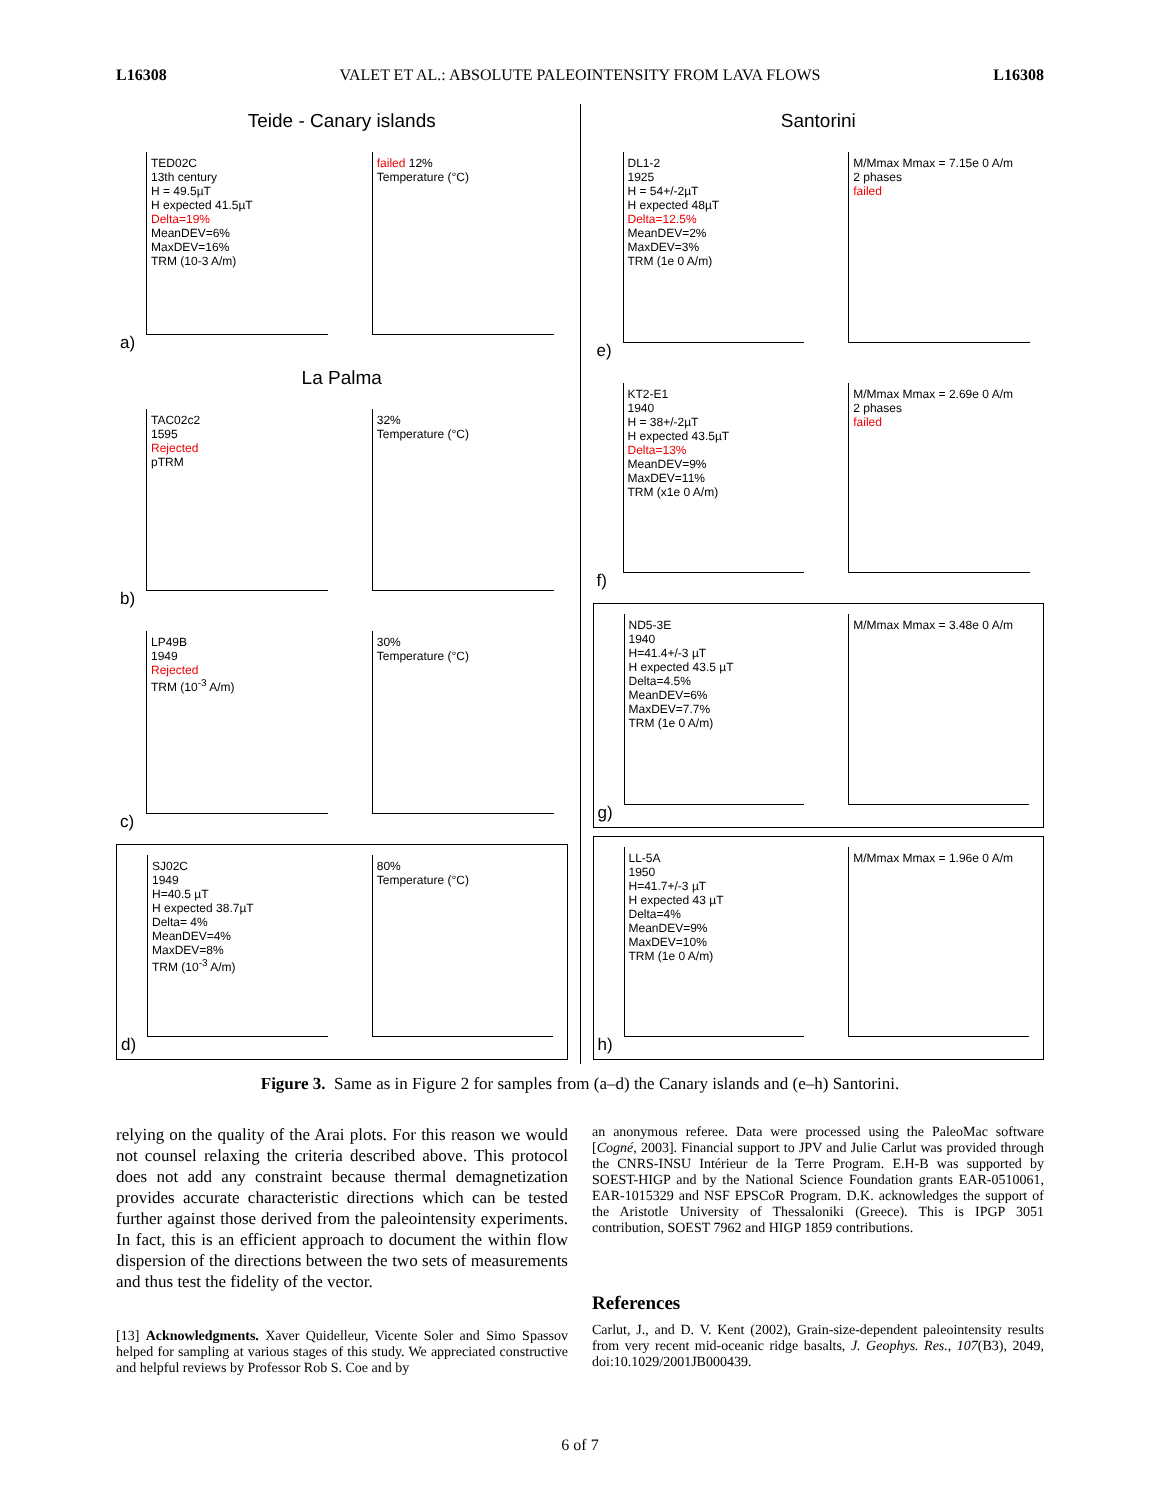L16308 VALET ET AL.: ABSOLUTE PALEOINTENSITY FROM LAVA FLOWS L16308
Teide - Canary islands
a)
TED02C
13th century
H = 49.5µT
H expected 41.5µT
Delta=19%
MeanDEV=6%
MaxDEV=16%
TRM (10-3 A/m)
failed 12%
Temperature (°C)
La Palma
b)
TAC02c2
1595
Rejected
pTRM
32%
Temperature (°C)
c)
LP49B
1949
Rejected
TRM (10<sup>-3</sup> A/m)
30%
Temperature (°C)
d)
SJ02C
1949
H=40.5 µT
H expected 38.7µT
Delta= 4%
MeanDEV=4%
MaxDEV=8%
TRM (10<sup>-3</sup> A/m)
80%
Temperature (°C)
Santorini
e)
DL1-2
1925
H = 54+/-2µT
H expected 48µT
Delta=12.5%
MeanDEV=2%
MaxDEV=3%
TRM (1e 0 A/m)
M/Mmax Mmax = 7.15e 0 A/m
2 phases
failed
f)
KT2-E1
1940
H = 38+/-2µT
H expected 43.5µT
Delta=13%
MeanDEV=9%
MaxDEV=11%
TRM (x1e 0 A/m)
M/Mmax Mmax = 2.69e 0 A/m
2 phases
failed
g)
ND5-3E
1940
H=41.4+/-3 µT
H expected 43.5 µT
Delta=4.5%
MeanDEV=6%
MaxDEV=7.7%
TRM (1e 0 A/m)
M/Mmax Mmax = 3.48e 0 A/m
h)
LL-5A
1950
H=41.7+/-3 µT
H expected 43 µT
Delta=4%
MeanDEV=9%
MaxDEV=10%
TRM (1e 0 A/m)
M/Mmax Mmax = 1.96e 0 A/m
Figure 3. Same as in Figure 2 for samples from (a–d) the Canary islands and (e–h) Santorini.
relying on the quality of the Arai plots. For this reason we would not counsel relaxing the criteria described above. This protocol does not add any constraint because thermal demagnetization provides accurate characteristic directions which can be tested further against those derived from the paleointensity experiments. In fact, this is an efficient approach to document the within flow dispersion of the directions between the two sets of measurements and thus test the fidelity of the vector.
[13] Acknowledgments. Xaver Quidelleur, Vicente Soler and Simo Spassov helped for sampling at various stages of this study. We appreciated constructive and helpful reviews by Professor Rob S. Coe and by
an anonymous referee. Data were processed using the PaleoMac software [Cogné, 2003]. Financial support to JPV and Julie Carlut was provided through the CNRS-INSU Intérieur de la Terre Program. E.H-B was supported by SOEST-HIGP and by the National Science Foundation grants EAR-0510061, EAR-1015329 and NSF EPSCoR Program. D.K. acknowledges the support of the Aristotle University of Thessaloniki (Greece). This is IPGP 3051 contribution, SOEST 7962 and HIGP 1859 contributions.
References
Carlut, J., and D. V. Kent (2002), Grain-size-dependent paleointensity results from very recent mid-oceanic ridge basalts, J. Geophys. Res., 107(B3), 2049, doi:10.1029/2001JB000439.
6 of 7